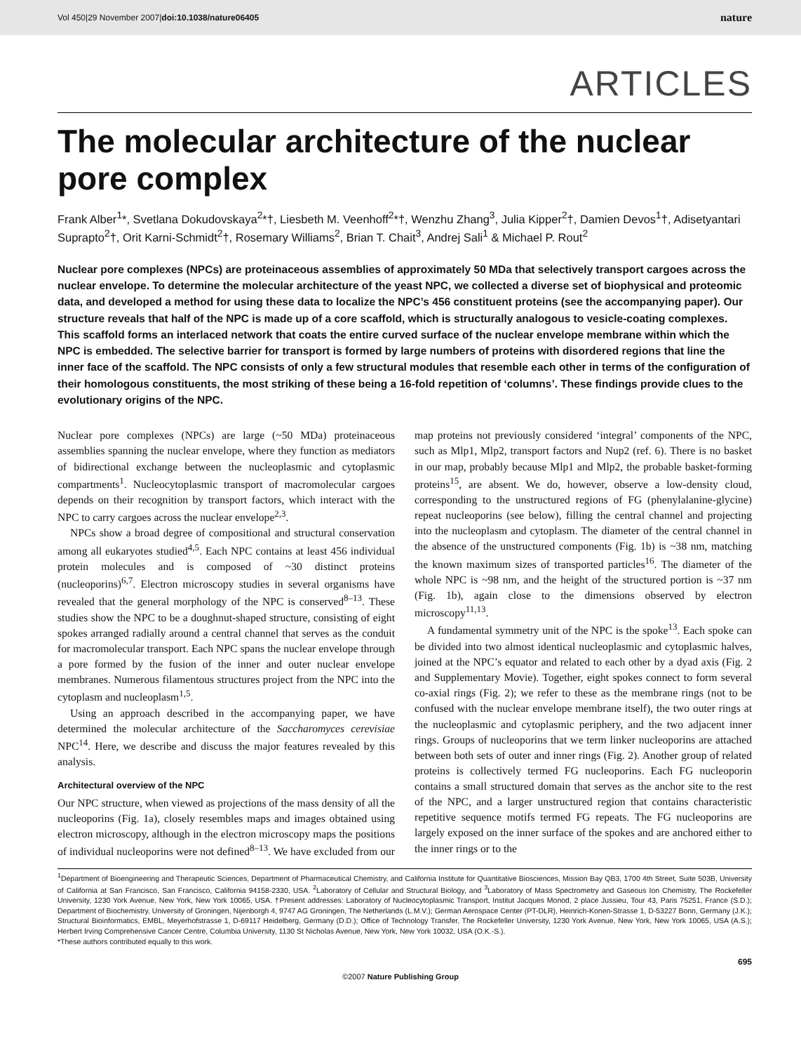Vol 450|29 November 2007|doi:10.1038/nature06405 nature
ARTICLES
The molecular architecture of the nuclear pore complex
Frank Alber<sup>1</sup>*, Svetlana Dokudovskaya<sup>2</sup>*†, Liesbeth M. Veenhoff<sup>2</sup>*†, Wenzhu Zhang<sup>3</sup>, Julia Kipper<sup>2</sup>†, Damien Devos<sup>1</sup>†, Adisetyantari Suprapto<sup>2</sup>†, Orit Karni-Schmidt<sup>2</sup>†, Rosemary Williams<sup>2</sup>, Brian T. Chait<sup>3</sup>, Andrej Sali<sup>1</sup> & Michael P. Rout<sup>2</sup>
Nuclear pore complexes (NPCs) are proteinaceous assemblies of approximately 50 MDa that selectively transport cargoes across the nuclear envelope. To determine the molecular architecture of the yeast NPC, we collected a diverse set of biophysical and proteomic data, and developed a method for using these data to localize the NPC’s 456 constituent proteins (see the accompanying paper). Our structure reveals that half of the NPC is made up of a core scaffold, which is structurally analogous to vesicle-coating complexes. This scaffold forms an interlaced network that coats the entire curved surface of the nuclear envelope membrane within which the NPC is embedded. The selective barrier for transport is formed by large numbers of proteins with disordered regions that line the inner face of the scaffold. The NPC consists of only a few structural modules that resemble each other in terms of the configuration of their homologous constituents, the most striking of these being a 16-fold repetition of ‘columns’. These findings provide clues to the evolutionary origins of the NPC.
Nuclear pore complexes (NPCs) are large (~50 MDa) proteinaceous assemblies spanning the nuclear envelope, where they function as mediators of bidirectional exchange between the nucleoplasmic and cytoplasmic compartments<sup>1</sup>. Nucleocytoplasmic transport of macromolecular cargoes depends on their recognition by transport factors, which interact with the NPC to carry cargoes across the nuclear envelope<sup>2,3</sup>.
NPCs show a broad degree of compositional and structural conservation among all eukaryotes studied<sup>4,5</sup>. Each NPC contains at least 456 individual protein molecules and is composed of ~30 distinct proteins (nucleoporins)<sup>6,7</sup>. Electron microscopy studies in several organisms have revealed that the general morphology of the NPC is conserved<sup>8–13</sup>. These studies show the NPC to be a doughnut-shaped structure, consisting of eight spokes arranged radially around a central channel that serves as the conduit for macromolecular transport. Each NPC spans the nuclear envelope through a pore formed by the fusion of the inner and outer nuclear envelope membranes. Numerous filamentous structures project from the NPC into the cytoplasm and nucleoplasm<sup>1,5</sup>.
Using an approach described in the accompanying paper, we have determined the molecular architecture of the Saccharomyces cerevisiae NPC<sup>14</sup>. Here, we describe and discuss the major features revealed by this analysis.
Architectural overview of the NPC
Our NPC structure, when viewed as projections of the mass density of all the nucleoporins (Fig. 1a), closely resembles maps and images obtained using electron microscopy, although in the electron microscopy maps the positions of individual nucleoporins were not defined<sup>8–13</sup>. We have excluded from our map proteins not previously considered ‘integral’ components of the NPC, such as Mlp1, Mlp2, transport factors and Nup2 (ref. 6). There is no basket in our map, probably because Mlp1 and Mlp2, the probable basket-forming proteins<sup>15</sup>, are absent. We do, however, observe a low-density cloud, corresponding to the unstructured regions of FG (phenylalanine-glycine) repeat nucleoporins (see below), filling the central channel and projecting into the nucleoplasm and cytoplasm. The diameter of the central channel in the absence of the unstructured components (Fig. 1b) is ~38 nm, matching the known maximum sizes of transported particles<sup>16</sup>. The diameter of the whole NPC is ~98 nm, and the height of the structured portion is ~37 nm (Fig. 1b), again close to the dimensions observed by electron microscopy<sup>11,13</sup>.
A fundamental symmetry unit of the NPC is the spoke<sup>13</sup>. Each spoke can be divided into two almost identical nucleoplasmic and cytoplasmic halves, joined at the NPC’s equator and related to each other by a dyad axis (Fig. 2 and Supplementary Movie). Together, eight spokes connect to form several co-axial rings (Fig. 2); we refer to these as the membrane rings (not to be confused with the nuclear envelope membrane itself), the two outer rings at the nucleoplasmic and cytoplasmic periphery, and the two adjacent inner rings. Groups of nucleoporins that we term linker nucleoporins are attached between both sets of outer and inner rings (Fig. 2). Another group of related proteins is collectively termed FG nucleoporins. Each FG nucleoporin contains a small structured domain that serves as the anchor site to the rest of the NPC, and a larger unstructured region that contains characteristic repetitive sequence motifs termed FG repeats. The FG nucleoporins are largely exposed on the inner surface of the spokes and are anchored either to the inner rings or to the
<sup>1</sup> Department of Bioengineering and Therapeutic Sciences, Department of Pharmaceutical Chemistry, and California Institute for Quantitative Biosciences, Mission Bay QB3, 1700 4th Street, Suite 503B, University of California at San Francisco, San Francisco, California 94158-2330, USA. <sup>2</sup>Laboratory of Cellular and Structural Biology, and <sup>3</sup>Laboratory of Mass Spectrometry and Gaseous Ion Chemistry, The Rockefeller University, 1230 York Avenue, New York, New York 10065, USA. †Present addresses: Laboratory of Nucleocytoplasmic Transport, Institut Jacques Monod, 2 place Jussieu, Tour 43, Paris 75251, France (S.D.); Department of Biochemistry, University of Groningen, Nijenborgh 4, 9747 AG Groningen, The Netherlands (L.M.V.); German Aerospace Center (PT-DLR), Heinrich-Konen-Strasse 1, D-53227 Bonn, Germany (J.K.); Structural Bioinformatics, EMBL, Meyerhofstrasse 1, D-69117 Heidelberg, Germany (D.D.); Office of Technology Transfer, The Rockefeller University, 1230 York Avenue, New York, New York 10065, USA (A.S.); Herbert Irving Comprehensive Cancer Centre, Columbia University, 1130 St Nicholas Avenue, New York, New York 10032, USA (O.K.-S.).
*These authors contributed equally to this work.
695
©2007 Nature Publishing Group